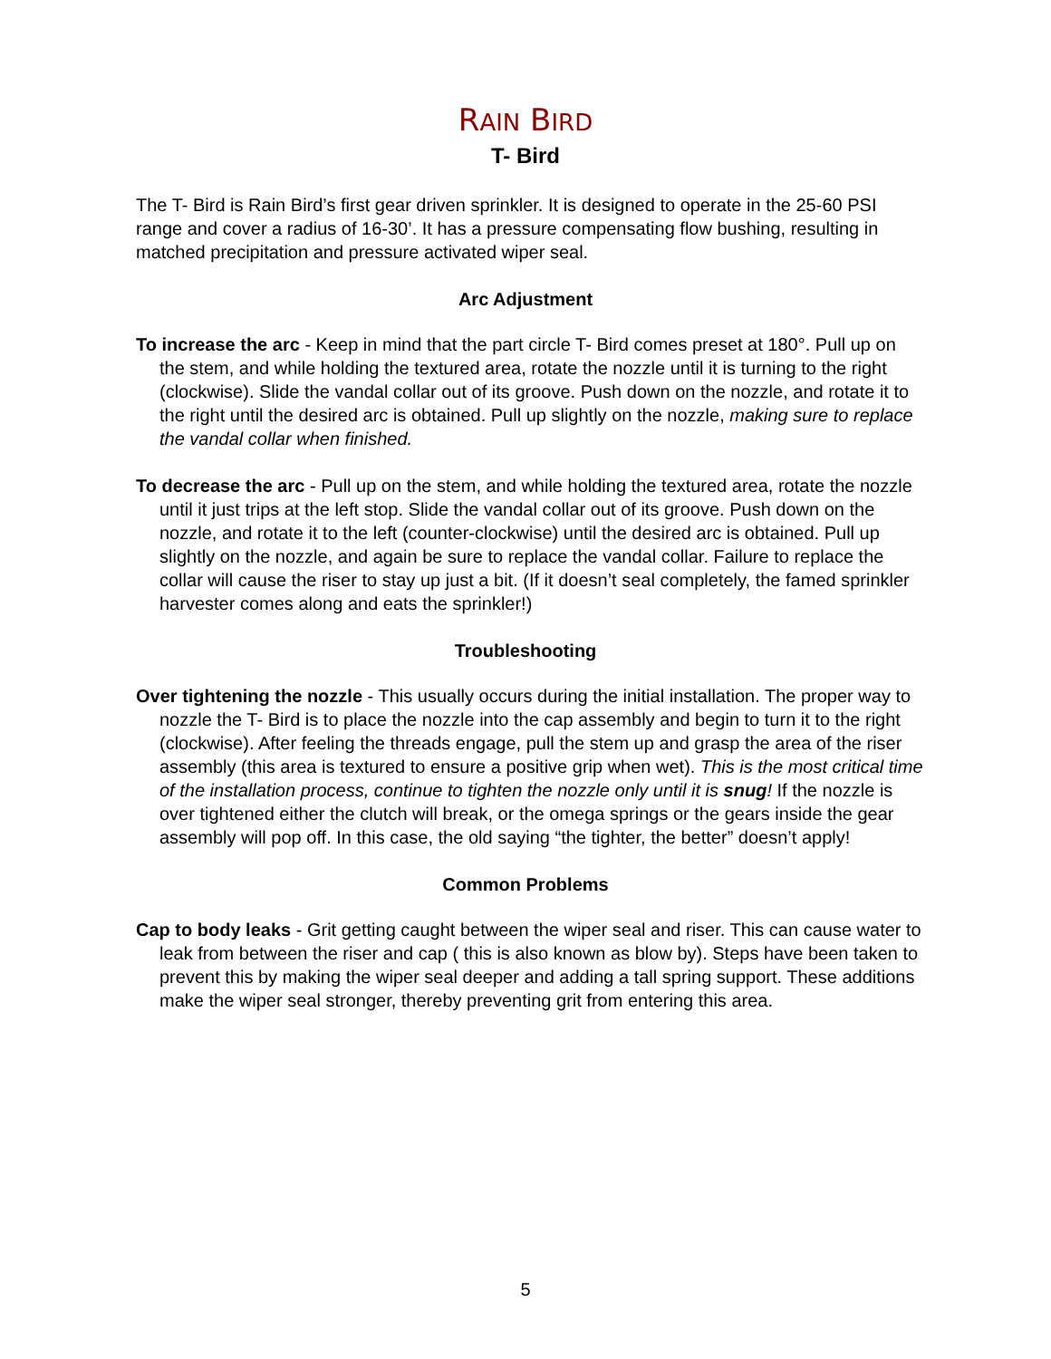RAIN BIRD
T- Bird
The T- Bird is Rain Bird’s first gear driven sprinkler. It is designed to operate in the 25-60 PSI range and cover a radius of 16-30’. It has a pressure compensating flow bushing, resulting in matched precipitation and pressure activated wiper seal.
Arc Adjustment
To increase the arc - Keep in mind that the part circle T- Bird comes preset at 180°. Pull up on the stem, and while holding the textured area, rotate the nozzle until it is turning to the right (clockwise). Slide the vandal collar out of its groove. Push down on the nozzle, and rotate it to the right until the desired arc is obtained. Pull up slightly on the nozzle, making sure to replace the vandal collar when finished.
To decrease the arc - Pull up on the stem, and while holding the textured area, rotate the nozzle until it just trips at the left stop. Slide the vandal collar out of its groove. Push down on the nozzle, and rotate it to the left (counter-clockwise) until the desired arc is obtained. Pull up slightly on the nozzle, and again be sure to replace the vandal collar. Failure to replace the collar will cause the riser to stay up just a bit. (If it doesn’t seal completely, the famed sprinkler harvester comes along and eats the sprinkler!)
Troubleshooting
Over tightening the nozzle - This usually occurs during the initial installation. The proper way to nozzle the T- Bird is to place the nozzle into the cap assembly and begin to turn it to the right (clockwise). After feeling the threads engage, pull the stem up and grasp the area of the riser assembly (this area is textured to ensure a positive grip when wet). This is the most critical time of the installation process, continue to tighten the nozzle only until it is snug! If the nozzle is over tightened either the clutch will break, or the omega springs or the gears inside the gear assembly will pop off. In this case, the old saying “the tighter, the better” doesn’t apply!
Common Problems
Cap to body leaks - Grit getting caught between the wiper seal and riser. This can cause water to leak from between the riser and cap ( this is also known as blow by). Steps have been taken to prevent this by making the wiper seal deeper and adding a tall spring support. These additions make the wiper seal stronger, thereby preventing grit from entering this area.
5